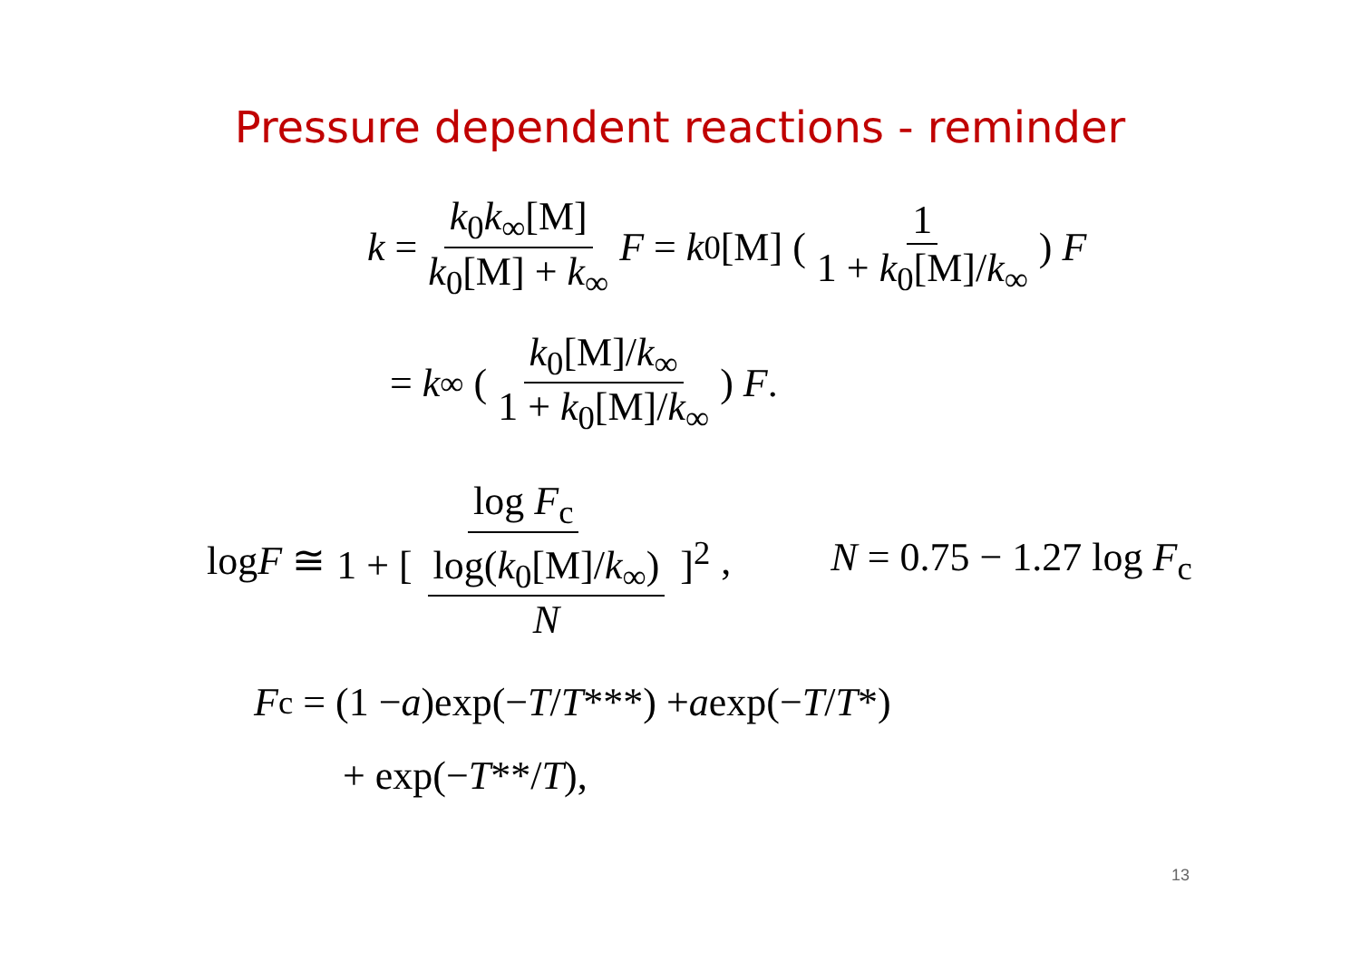Pressure dependent reactions - reminder
k = k<sub>0</sub>k<sub>∞</sub>[M] k<sub>0</sub>[M] + k<sub>∞</sub> F = k<sub>0</sub>[M] (1 1 + k<sub>0</sub>[M]/k<sub>∞</sub>) F
= k<sub>∞</sub> (k<sub>0</sub>[M]/k<sub>∞</sub> 1 + k<sub>0</sub>[M]/k<sub>∞</sub>) F.
log F ≅ log F<sub>c</sub> 1 + [ log(k<sub>0</sub>[M]/k<sub>∞</sub>) N ]<sup>2</sup>, N = 0.75 − 1.27 log F<sub>c</sub>
F<sub>c</sub> = (1 − a)exp(− T / T ***) + a exp(− T / T *)
+ exp(− T **/ T),
13